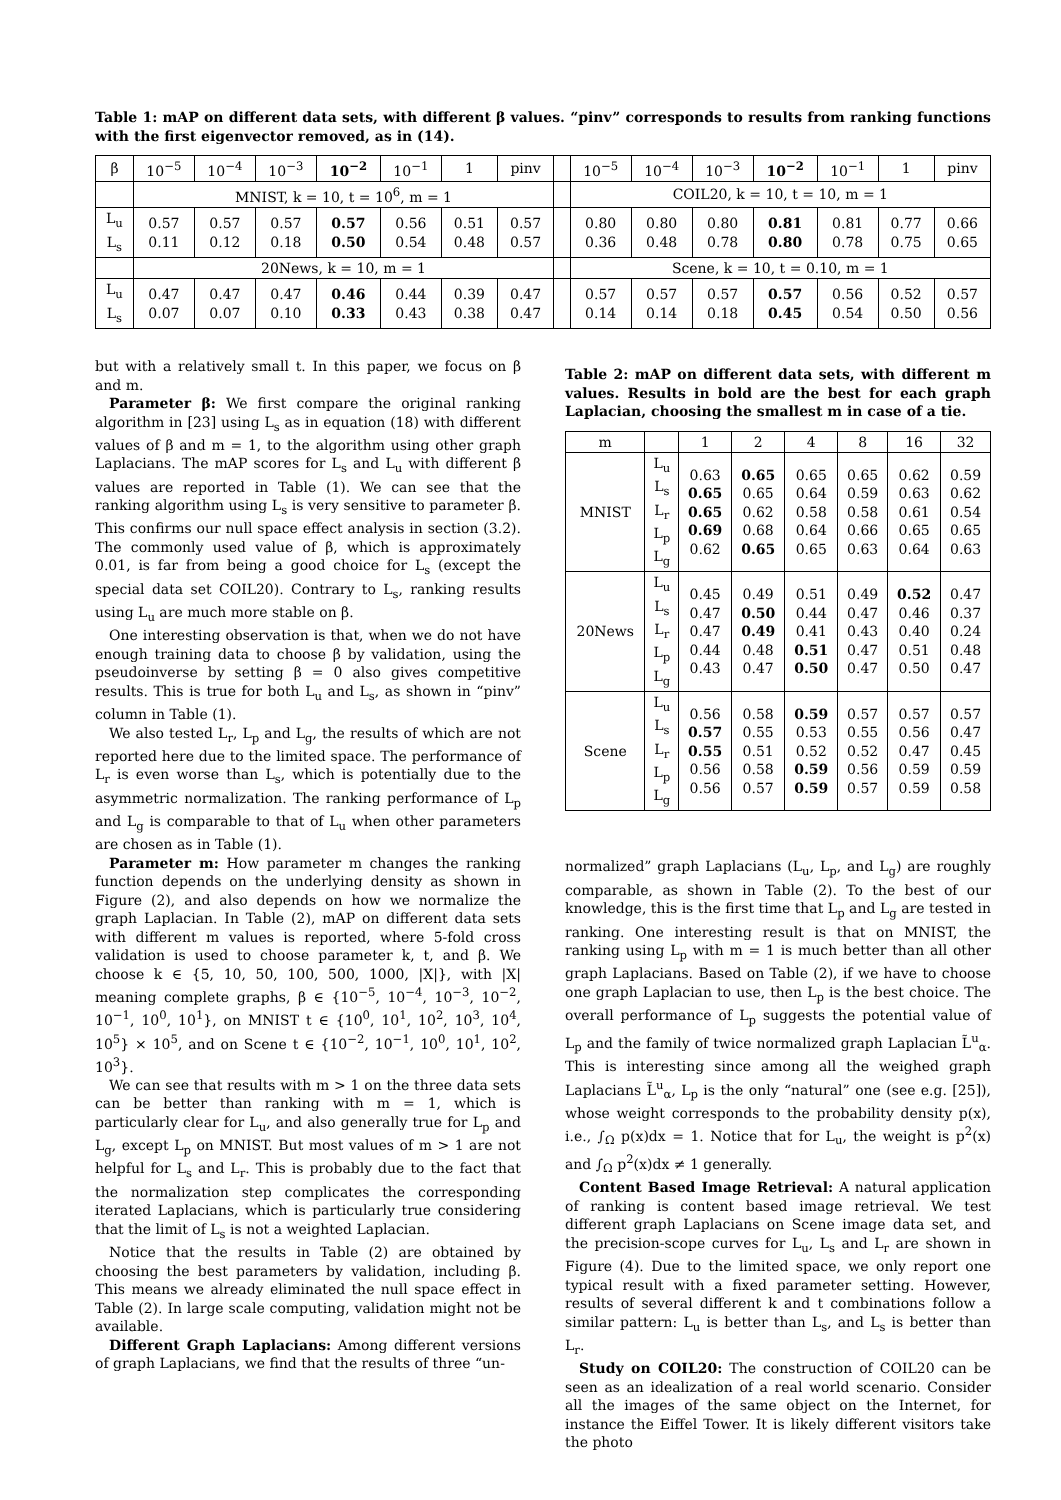Table 1: mAP on different data sets, with different β values. “pinv” corresponds to results from ranking functions with the first eigenvector removed, as in (14).
| β | 10<sup>−5</sup> | 10<sup>−4</sup> | 10<sup>−3</sup> | 10<sup>−2</sup> | 10<sup>−1</sup> | 1 | pinv | | 10<sup>−5</sup> | 10<sup>−4</sup> | 10<sup>−3</sup> | 10<sup>−2</sup> | 10<sup>−1</sup> | 1 | pinv |
| --- | --- | --- | --- | --- | --- | --- | --- | --- | --- | --- | --- | --- | --- | --- | --- |
| | MNIST, k = 10, t = 10<sup>6</sup>, m = 1 | | | | | | | | COIL20, k = 10, t = 10, m = 1 | | | | | | |
| L<sub>u</sub> L<sub>s</sub> | 0.57 0.11 | 0.57 0.12 | 0.57 0.18 | 0.57 0.50 | 0.56 0.54 | 0.51 0.48 | 0.57 0.57 | | 0.80 0.36 | 0.80 0.48 | 0.80 0.78 | 0.81 0.80 | 0.81 0.78 | 0.77 0.75 | 0.66 0.65 |
| | 20News, k = 10, m = 1 | | | | | | | | Scene, k = 10, t = 0.10, m = 1 | | | | | | |
| L<sub>u</sub> L<sub>s</sub> | 0.47 0.07 | 0.47 0.07 | 0.47 0.10 | 0.46 0.33 | 0.44 0.43 | 0.39 0.38 | 0.47 0.47 | | 0.57 0.14 | 0.57 0.14 | 0.57 0.18 | 0.57 0.45 | 0.56 0.54 | 0.52 0.50 | 0.57 0.56 |
but with a relatively small t. In this paper, we focus on β and m.
Parameter β: We first compare the original ranking algorithm in [23] using L<sub>s</sub> as in equation (18) with different values of β and m = 1, to the algorithm using other graph Laplacians. The mAP scores for L<sub>s</sub> and L<sub>u</sub> with different β values are reported in Table (1). We can see that the ranking algorithm using L<sub>s</sub> is very sensitive to parameter β. This confirms our null space effect analysis in section (3.2). The commonly used value of β, which is approximately 0.01, is far from being a good choice for L<sub>s</sub> (except the special data set COIL20). Contrary to L<sub>s</sub>, ranking results using L<sub>u</sub> are much more stable on β.
One interesting observation is that, when we do not have enough training data to choose β by validation, using the pseudoinverse by setting β = 0 also gives competitive results. This is true for both L<sub>u</sub> and L<sub>s</sub>, as shown in “pinv” column in Table (1).
We also tested L<sub>r</sub>, L<sub>p</sub> and L<sub>g</sub>, the results of which are not reported here due to the limited space. The performance of L<sub>r</sub> is even worse than L<sub>s</sub>, which is potentially due to the asymmetric normalization. The ranking performance of L<sub>p</sub> and L<sub>g</sub> is comparable to that of L<sub>u</sub> when other parameters are chosen as in Table (1).
Parameter m: How parameter m changes the ranking function depends on the underlying density as shown in Figure (2), and also depends on how we normalize the graph Laplacian. In Table (2), mAP on different data sets with different m values is reported, where 5-fold cross validation is used to choose parameter k, t, and β. We choose k ∈ {5, 10, 50, 100, 500, 1000, |X|}, with |X| meaning complete graphs, β ∈ {10<sup>−5</sup>, 10<sup>−4</sup>, 10<sup>−3</sup>, 10<sup>−2</sup>, 10<sup>−1</sup>, 10<sup>0</sup>, 10<sup>1</sup>}, on MNIST t ∈ {10<sup>0</sup>, 10<sup>1</sup>, 10<sup>2</sup>, 10<sup>3</sup>, 10<sup>4</sup>, 10<sup>5</sup>} × 10<sup>5</sup>, and on Scene t ∈ {10<sup>−2</sup>, 10<sup>−1</sup>, 10<sup>0</sup>, 10<sup>1</sup>, 10<sup>2</sup>, 10<sup>3</sup>}.
We can see that results with m > 1 on the three data sets can be better than ranking with m = 1, which is particularly clear for L<sub>u</sub>, and also generally true for L<sub>p</sub> and L<sub>g</sub>, except L<sub>p</sub> on MNIST. But most values of m > 1 are not helpful for L<sub>s</sub> and L<sub>r</sub>. This is probably due to the fact that the normalization step complicates the corresponding iterated Laplacians, which is particularly true considering that the limit of L<sub>s</sub> is not a weighted Laplacian.
Notice that the results in Table (2) are obtained by choosing the best parameters by validation, including β. This means we already eliminated the null space effect in Table (2). In large scale computing, validation might not be available.
Different Graph Laplacians: Among different versions of graph Laplacians, we find that the results of three “un-
Table 2: mAP on different data sets, with different m values. Results in bold are the best for each graph Laplacian, choosing the smallest m in case of a tie.
| m | | 1 | 2 | 4 | 8 | 16 | 32 |
| --- | --- | --- | --- | --- | --- | --- | --- |
| MNIST | L<sub>u</sub> L<sub>s</sub> L<sub>r</sub> L<sub>p</sub> L<sub>g</sub> | 0.63 0.65 0.65 0.69 0.62 | 0.65 0.65 0.62 0.68 0.65 | 0.65 0.64 0.58 0.64 0.65 | 0.65 0.59 0.58 0.66 0.63 | 0.62 0.63 0.61 0.65 0.64 | 0.59 0.62 0.54 0.65 0.63 |
| 20News | L<sub>u</sub> L<sub>s</sub> L<sub>r</sub> L<sub>p</sub> L<sub>g</sub> | 0.45 0.47 0.47 0.44 0.43 | 0.49 0.50 0.49 0.48 0.47 | 0.51 0.44 0.41 0.51 0.50 | 0.49 0.47 0.43 0.47 0.47 | 0.52 0.46 0.40 0.51 0.50 | 0.47 0.37 0.24 0.48 0.47 |
| Scene | L<sub>u</sub> L<sub>s</sub> L<sub>r</sub> L<sub>p</sub> L<sub>g</sub> | 0.56 0.57 0.55 0.56 0.56 | 0.58 0.55 0.51 0.58 0.57 | 0.59 0.53 0.52 0.59 0.59 | 0.57 0.55 0.52 0.56 0.57 | 0.57 0.56 0.47 0.59 0.59 | 0.57 0.47 0.45 0.59 0.58 |
normalized” graph Laplacians (L<sub>u</sub>, L<sub>p</sub>, and L<sub>g</sub>) are roughly comparable, as shown in Table (2). To the best of our knowledge, this is the first time that L<sub>p</sub> and L<sub>g</sub> are tested in ranking. One interesting result is that on MNIST, the ranking using L<sub>p</sub> with m = 1 is much better than all other graph Laplacians. Based on Table (2), if we have to choose one graph Laplacian to use, then L<sub>p</sub> is the best choice. The overall performance of L<sub>p</sub> suggests the potential value of L<sub>p</sub> and the family of twice normalized graph Laplacian L̃<sup>u</sup><sub>α</sub>. This is interesting since among all the weighed graph Laplacians L̃<sup>u</sup><sub>α</sub>, L<sub>p</sub> is the only “natural” one (see e.g. [25]), whose weight corresponds to the probability density p(x), i.e., ∫<sub>Ω</sub> p(x)dx = 1. Notice that for L<sub>u</sub>, the weight is p<sup>2</sup>(x) and ∫<sub>Ω</sub> p<sup>2</sup>(x)dx ≠ 1 generally.
Content Based Image Retrieval: A natural application of ranking is content based image retrieval. We test different graph Laplacians on Scene image data set, and the precision-scope curves for L<sub>u</sub>, L<sub>s</sub> and L<sub>r</sub> are shown in Figure (4). Due to the limited space, we only report one typical result with a fixed parameter setting. However, results of several different k and t combinations follow a similar pattern: L<sub>u</sub> is better than L<sub>s</sub>, and L<sub>s</sub> is better than L<sub>r</sub>.
Study on COIL20: The construction of COIL20 can be seen as an idealization of a real world scenario. Consider all the images of the same object on the Internet, for instance the Eiffel Tower. It is likely different visitors take the photo